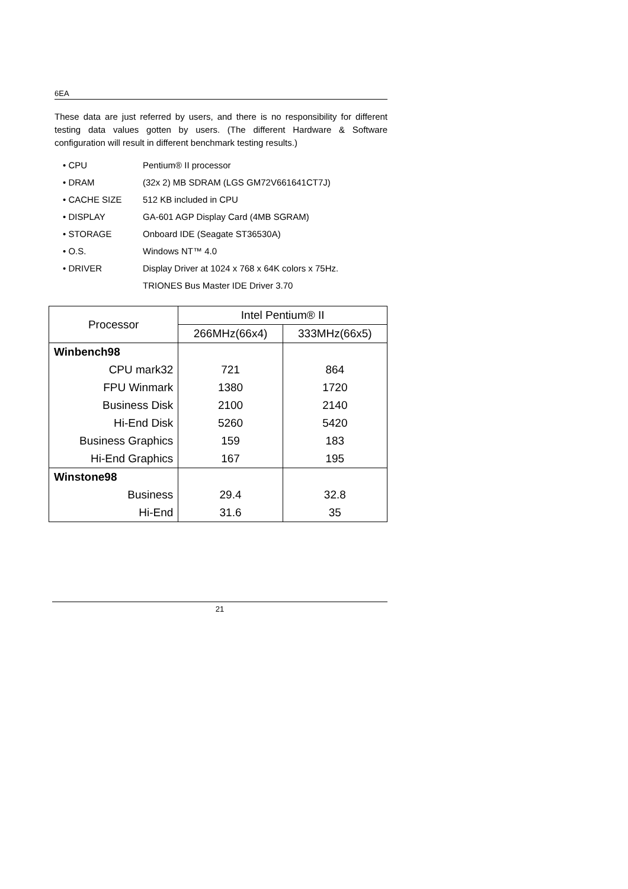6EA
These data are just referred by users, and there is no responsibility for different testing data values gotten by users. (The different Hardware & Software configuration will result in different benchmark testing results.)
• CPU Pentium® II processor
• DRAM (32x 2) MB SDRAM (LGS GM72V661641CT7J)
• CACHE SIZE 512 KB included in CPU
• DISPLAY GA-601 AGP Display Card (4MB SGRAM)
• STORAGE Onboard IDE (Seagate ST36530A)
• O.S. Windows NT™ 4.0
• DRIVER Display Driver at 1024 x 768 x 64K colors x 75Hz.
TRIONES Bus Master IDE Driver 3.70
| Processor | Intel Pentium® II | |
| --- | --- | --- |
| | 266MHz(66x4) | 333MHz(66x5) |
| Winbench98 | | |
| CPU mark32 | 721 | 864 |
| FPU Winmark | 1380 | 1720 |
| Business Disk | 2100 | 2140 |
| Hi-End Disk | 5260 | 5420 |
| Business Graphics | 159 | 183 |
| Hi-End Graphics | 167 | 195 |
| Winstone98 | | |
| Business | 29.4 | 32.8 |
| Hi-End | 31.6 | 35 |
21